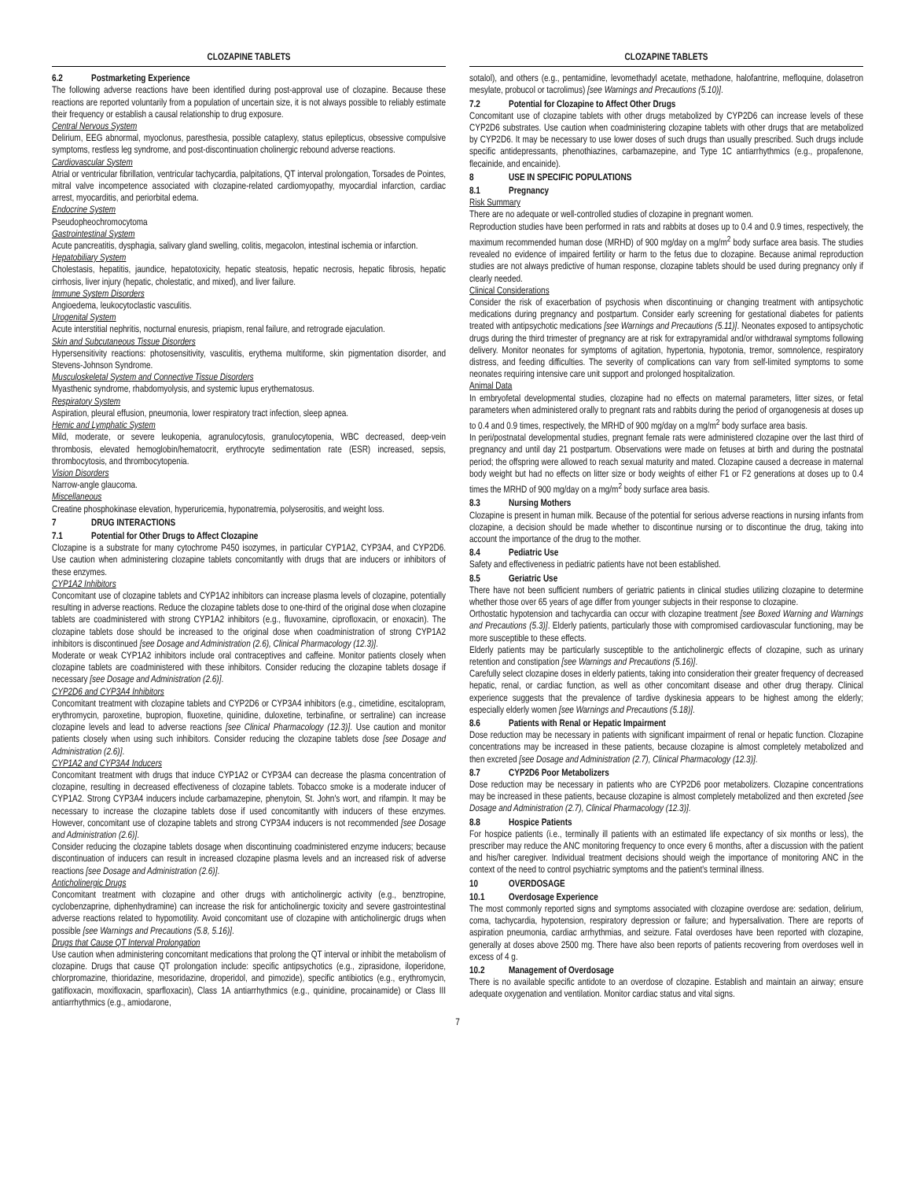CLOZAPINE TABLETS
6.2 Postmarketing Experience
The following adverse reactions have been identified during post-approval use of clozapine. Because these reactions are reported voluntarily from a population of uncertain size, it is not always possible to reliably estimate their frequency or establish a causal relationship to drug exposure.
Central Nervous System
Delirium, EEG abnormal, myoclonus, paresthesia, possible cataplexy, status epilepticus, obsessive compulsive symptoms, restless leg syndrome, and post-discontinuation cholinergic rebound adverse reactions.
Cardiovascular System
Atrial or ventricular fibrillation, ventricular tachycardia, palpitations, QT interval prolongation, Torsades de Pointes, mitral valve incompetence associated with clozapine-related cardiomyopathy, myocardial infarction, cardiac arrest, myocarditis, and periorbital edema.
Endocrine System
Pseudopheochromocytoma
Gastrointestinal System
Acute pancreatitis, dysphagia, salivary gland swelling, colitis, megacolon, intestinal ischemia or infarction.
Hepatobiliary System
Cholestasis, hepatitis, jaundice, hepatotoxicity, hepatic steatosis, hepatic necrosis, hepatic fibrosis, hepatic cirrhosis, liver injury (hepatic, cholestatic, and mixed), and liver failure.
Immune System Disorders
Angioedema, leukocytoclastic vasculitis.
Urogenital System
Acute interstitial nephritis, nocturnal enuresis, priapism, renal failure, and retrograde ejaculation.
Skin and Subcutaneous Tissue Disorders
Hypersensitivity reactions: photosensitivity, vasculitis, erythema multiforme, skin pigmentation disorder, and Stevens-Johnson Syndrome.
Musculoskeletal System and Connective Tissue Disorders
Myasthenic syndrome, rhabdomyolysis, and systemic lupus erythematosus.
Respiratory System
Aspiration, pleural effusion, pneumonia, lower respiratory tract infection, sleep apnea.
Hemic and Lymphatic System
Mild, moderate, or severe leukopenia, agranulocytosis, granulocytopenia, WBC decreased, deep-vein thrombosis, elevated hemoglobin/hematocrit, erythrocyte sedimentation rate (ESR) increased, sepsis, thrombocytosis, and thrombocytopenia.
Vision Disorders
Narrow-angle glaucoma.
Miscellaneous
Creatine phosphokinase elevation, hyperuricemia, hyponatremia, polyserositis, and weight loss.
7 DRUG INTERACTIONS
7.1 Potential for Other Drugs to Affect Clozapine
Clozapine is a substrate for many cytochrome P450 isozymes, in particular CYP1A2, CYP3A4, and CYP2D6. Use caution when administering clozapine tablets concomitantly with drugs that are inducers or inhibitors of these enzymes.
CYP1A2 Inhibitors
Concomitant use of clozapine tablets and CYP1A2 inhibitors can increase plasma levels of clozapine, potentially resulting in adverse reactions. Reduce the clozapine tablets dose to one-third of the original dose when clozapine tablets are coadministered with strong CYP1A2 inhibitors (e.g., fluvoxamine, ciprofloxacin, or enoxacin). The clozapine tablets dose should be increased to the original dose when coadministration of strong CYP1A2 inhibitors is discontinued [see Dosage and Administration (2.6), Clinical Pharmacology (12.3)].
Moderate or weak CYP1A2 inhibitors include oral contraceptives and caffeine. Monitor patients closely when clozapine tablets are coadministered with these inhibitors. Consider reducing the clozapine tablets dosage if necessary [see Dosage and Administration (2.6)].
CYP2D6 and CYP3A4 Inhibitors
Concomitant treatment with clozapine tablets and CYP2D6 or CYP3A4 inhibitors (e.g., cimetidine, escitalopram, erythromycin, paroxetine, bupropion, fluoxetine, quinidine, duloxetine, terbinafine, or sertraline) can increase clozapine levels and lead to adverse reactions [see Clinical Pharmacology (12.3)]. Use caution and monitor patients closely when using such inhibitors. Consider reducing the clozapine tablets dose [see Dosage and Administration (2.6)].
CYP1A2 and CYP3A4 Inducers
Concomitant treatment with drugs that induce CYP1A2 or CYP3A4 can decrease the plasma concentration of clozapine, resulting in decreased effectiveness of clozapine tablets. Tobacco smoke is a moderate inducer of CYP1A2. Strong CYP3A4 inducers include carbamazepine, phenytoin, St. John's wort, and rifampin. It may be necessary to increase the clozapine tablets dose if used concomitantly with inducers of these enzymes. However, concomitant use of clozapine tablets and strong CYP3A4 inducers is not recommended [see Dosage and Administration (2.6)].
Consider reducing the clozapine tablets dosage when discontinuing coadministered enzyme inducers; because discontinuation of inducers can result in increased clozapine plasma levels and an increased risk of adverse reactions [see Dosage and Administration (2.6)].
Anticholinergic Drugs
Concomitant treatment with clozapine and other drugs with anticholinergic activity (e.g., benztropine, cyclobenzaprine, diphenhydramine) can increase the risk for anticholinergic toxicity and severe gastrointestinal adverse reactions related to hypomotility. Avoid concomitant use of clozapine with anticholinergic drugs when possible [see Warnings and Precautions (5.8, 5.16)].
Drugs that Cause QT Interval Prolongation
Use caution when administering concomitant medications that prolong the QT interval or inhibit the metabolism of clozapine. Drugs that cause QT prolongation include: specific antipsychotics (e.g., ziprasidone, iloperidone, chlorpromazine, thioridazine, mesoridazine, droperidol, and pimozide), specific antibiotics (e.g., erythromycin, gatifloxacin, moxifloxacin, sparfloxacin), Class 1A antiarrhythmics (e.g., quinidine, procainamide) or Class III antiarrhythmics (e.g., amiodarone,
CLOZAPINE TABLETS
sotalol), and others (e.g., pentamidine, levomethadyl acetate, methadone, halofantrine, mefloquine, dolasetron mesylate, probucol or tacrolimus) [see Warnings and Precautions (5.10)].
7.2 Potential for Clozapine to Affect Other Drugs
Concomitant use of clozapine tablets with other drugs metabolized by CYP2D6 can increase levels of these CYP2D6 substrates. Use caution when coadministering clozapine tablets with other drugs that are metabolized by CYP2D6. It may be necessary to use lower doses of such drugs than usually prescribed. Such drugs include specific antidepressants, phenothiazines, carbamazepine, and Type 1C antiarrhythmics (e.g., propafenone, flecainide, and encainide).
8 USE IN SPECIFIC POPULATIONS
8.1 Pregnancy
Risk Summary
There are no adequate or well-controlled studies of clozapine in pregnant women.
Reproduction studies have been performed in rats and rabbits at doses up to 0.4 and 0.9 times, respectively, the maximum recommended human dose (MRHD) of 900 mg/day on a mg/m<sup>2</sup> body surface area basis. The studies revealed no evidence of impaired fertility or harm to the fetus due to clozapine. Because animal reproduction studies are not always predictive of human response, clozapine tablets should be used during pregnancy only if clearly needed.
Clinical Considerations
Consider the risk of exacerbation of psychosis when discontinuing or changing treatment with antipsychotic medications during pregnancy and postpartum. Consider early screening for gestational diabetes for patients treated with antipsychotic medications [see Warnings and Precautions (5.11)]. Neonates exposed to antipsychotic drugs during the third trimester of pregnancy are at risk for extrapyramidal and/or withdrawal symptoms following delivery. Monitor neonates for symptoms of agitation, hypertonia, hypotonia, tremor, somnolence, respiratory distress, and feeding difficulties. The severity of complications can vary from self-limited symptoms to some neonates requiring intensive care unit support and prolonged hospitalization.
Animal Data
In embryofetal developmental studies, clozapine had no effects on maternal parameters, litter sizes, or fetal parameters when administered orally to pregnant rats and rabbits during the period of organogenesis at doses up to 0.4 and 0.9 times, respectively, the MRHD of 900 mg/day on a mg/m<sup>2</sup> body surface area basis.
In peri/postnatal developmental studies, pregnant female rats were administered clozapine over the last third of pregnancy and until day 21 postpartum. Observations were made on fetuses at birth and during the postnatal period; the offspring were allowed to reach sexual maturity and mated. Clozapine caused a decrease in maternal body weight but had no effects on litter size or body weights of either F1 or F2 generations at doses up to 0.4 times the MRHD of 900 mg/day on a mg/m<sup>2</sup> body surface area basis.
8.3 Nursing Mothers
Clozapine is present in human milk. Because of the potential for serious adverse reactions in nursing infants from clozapine, a decision should be made whether to discontinue nursing or to discontinue the drug, taking into account the importance of the drug to the mother.
8.4 Pediatric Use
Safety and effectiveness in pediatric patients have not been established.
8.5 Geriatric Use
There have not been sufficient numbers of geriatric patients in clinical studies utilizing clozapine to determine whether those over 65 years of age differ from younger subjects in their response to clozapine.
Orthostatic hypotension and tachycardia can occur with clozapine treatment [see Boxed Warning and Warnings and Precautions (5.3)]. Elderly patients, particularly those with compromised cardiovascular functioning, may be more susceptible to these effects.
Elderly patients may be particularly susceptible to the anticholinergic effects of clozapine, such as urinary retention and constipation [see Warnings and Precautions (5.16)].
Carefully select clozapine doses in elderly patients, taking into consideration their greater frequency of decreased hepatic, renal, or cardiac function, as well as other concomitant disease and other drug therapy. Clinical experience suggests that the prevalence of tardive dyskinesia appears to be highest among the elderly; especially elderly women [see Warnings and Precautions (5.18)].
8.6 Patients with Renal or Hepatic Impairment
Dose reduction may be necessary in patients with significant impairment of renal or hepatic function. Clozapine concentrations may be increased in these patients, because clozapine is almost completely metabolized and then excreted [see Dosage and Administration (2.7), Clinical Pharmacology (12.3)].
8.7 CYP2D6 Poor Metabolizers
Dose reduction may be necessary in patients who are CYP2D6 poor metabolizers. Clozapine concentrations may be increased in these patients, because clozapine is almost completely metabolized and then excreted [see Dosage and Administration (2.7), Clinical Pharmacology (12.3)].
8.8 Hospice Patients
For hospice patients (i.e., terminally ill patients with an estimated life expectancy of six months or less), the prescriber may reduce the ANC monitoring frequency to once every 6 months, after a discussion with the patient and his/her caregiver. Individual treatment decisions should weigh the importance of monitoring ANC in the context of the need to control psychiatric symptoms and the patient's terminal illness.
10 OVERDOSAGE
10.1 Overdosage Experience
The most commonly reported signs and symptoms associated with clozapine overdose are: sedation, delirium, coma, tachycardia, hypotension, respiratory depression or failure; and hypersalivation. There are reports of aspiration pneumonia, cardiac arrhythmias, and seizure. Fatal overdoses have been reported with clozapine, generally at doses above 2500 mg. There have also been reports of patients recovering from overdoses well in excess of 4 g.
10.2 Management of Overdosage
There is no available specific antidote to an overdose of clozapine. Establish and maintain an airway; ensure adequate oxygenation and ventilation. Monitor cardiac status and vital signs.
7